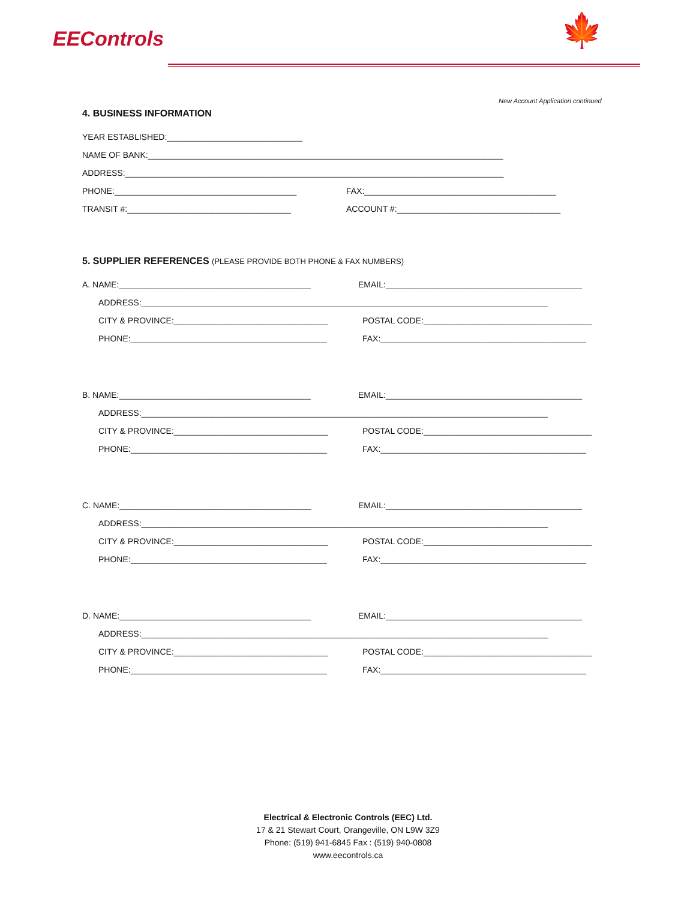EEControls 🍁
New Account Application continued
4. BUSINESS INFORMATION
YEAR ESTABLISHED:_____________________________
NAME OF BANK:____________________________________________________________________________
ADDRESS:_________________________________________________________________________________
PHONE:_______________________________________ FAX:_________________________________________
TRANSIT #:___________________________________ ACCOUNT #:___________________________________
5. SUPPLIER REFERENCES (PLEASE PROVIDE BOTH PHONE & FAX NUMBERS)
A. NAME:_________________________________________ EMAIL:__________________________________________
ADDRESS:_______________________________________________________________________________________
CITY & PROVINCE:_________________________________ POSTAL CODE:____________________________________
PHONE:__________________________________________ FAX:____________________________________________
B. NAME:_________________________________________ EMAIL:__________________________________________
ADDRESS:_______________________________________________________________________________________
CITY & PROVINCE:_________________________________ POSTAL CODE:____________________________________
PHONE:__________________________________________ FAX:____________________________________________
C. NAME:_________________________________________ EMAIL:__________________________________________
ADDRESS:_______________________________________________________________________________________
CITY & PROVINCE:_________________________________ POSTAL CODE:____________________________________
PHONE:__________________________________________ FAX:____________________________________________
D. NAME:_________________________________________ EMAIL:__________________________________________
ADDRESS:_______________________________________________________________________________________
CITY & PROVINCE:_________________________________ POSTAL CODE:____________________________________
PHONE:__________________________________________ FAX:____________________________________________
Electrical & Electronic Controls (EEC) Ltd.
17 & 21 Stewart Court, Orangeville, ON L9W 3Z9
Phone: (519) 941-6845 Fax : (519) 940-0808
www.eecontrols.ca